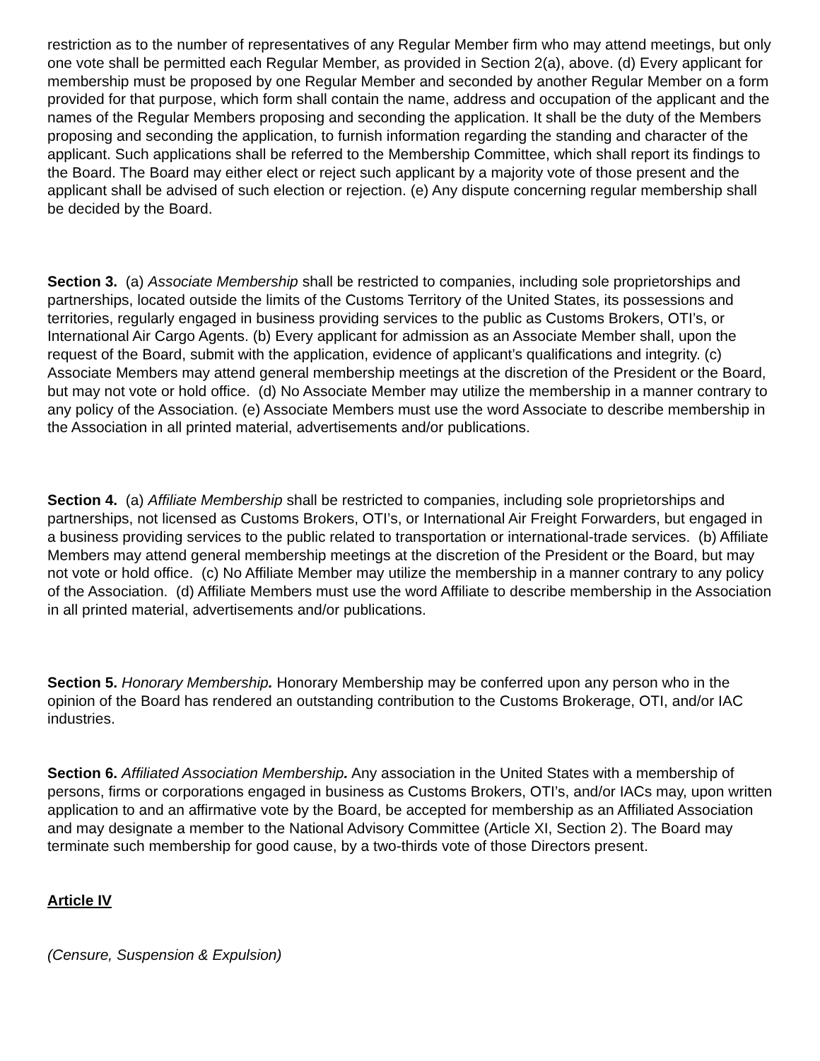restriction as to the number of representatives of any Regular Member firm who may attend meetings, but only one vote shall be permitted each Regular Member, as provided in Section 2(a), above. (d) Every applicant for membership must be proposed by one Regular Member and seconded by another Regular Member on a form provided for that purpose, which form shall contain the name, address and occupation of the applicant and the names of the Regular Members proposing and seconding the application. It shall be the duty of the Members proposing and seconding the application, to furnish information regarding the standing and character of the applicant. Such applications shall be referred to the Membership Committee, which shall report its findings to the Board. The Board may either elect or reject such applicant by a majority vote of those present and the applicant shall be advised of such election or rejection. (e) Any dispute concerning regular membership shall be decided by the Board.
Section 3. (a) Associate Membership shall be restricted to companies, including sole proprietorships and partnerships, located outside the limits of the Customs Territory of the United States, its possessions and territories, regularly engaged in business providing services to the public as Customs Brokers, OTI’s, or International Air Cargo Agents. (b) Every applicant for admission as an Associate Member shall, upon the request of the Board, submit with the application, evidence of applicant’s qualifications and integrity. (c) Associate Members may attend general membership meetings at the discretion of the President or the Board, but may not vote or hold office. (d) No Associate Member may utilize the membership in a manner contrary to any policy of the Association. (e) Associate Members must use the word Associate to describe membership in the Association in all printed material, advertisements and/or publications.
Section 4. (a) Affiliate Membership shall be restricted to companies, including sole proprietorships and partnerships, not licensed as Customs Brokers, OTI’s, or International Air Freight Forwarders, but engaged in a business providing services to the public related to transportation or international-trade services. (b) Affiliate Members may attend general membership meetings at the discretion of the President or the Board, but may not vote or hold office. (c) No Affiliate Member may utilize the membership in a manner contrary to any policy of the Association. (d) Affiliate Members must use the word Affiliate to describe membership in the Association in all printed material, advertisements and/or publications.
Section 5. Honorary Membership. Honorary Membership may be conferred upon any person who in the opinion of the Board has rendered an outstanding contribution to the Customs Brokerage, OTI, and/or IAC industries.
Section 6. Affiliated Association Membership. Any association in the United States with a membership of persons, firms or corporations engaged in business as Customs Brokers, OTI’s, and/or IACs may, upon written application to and an affirmative vote by the Board, be accepted for membership as an Affiliated Association and may designate a member to the National Advisory Committee (Article XI, Section 2). The Board may terminate such membership for good cause, by a two-thirds vote of those Directors present.
Article IV
(Censure, Suspension & Expulsion)